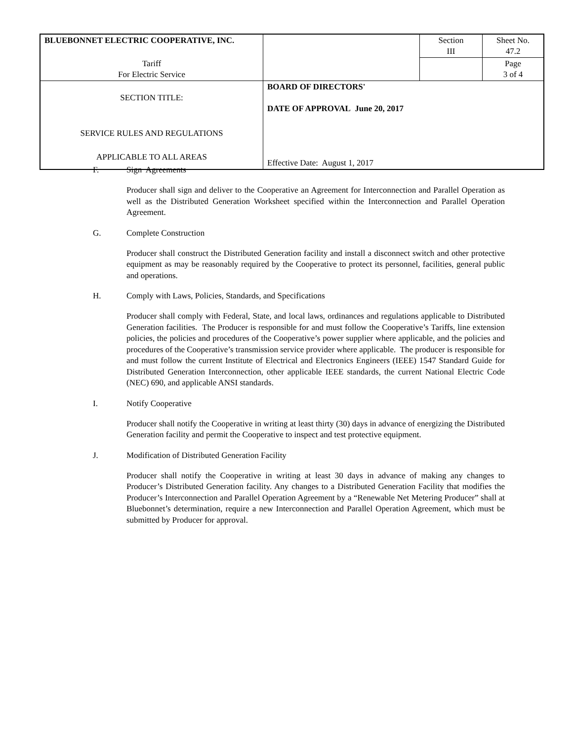| BLUEBONNET ELECTRIC COOPERATIVE, INC. | | Section III | Sheet No. 47.2 |
| Tariff For Electric Service | | | Page 3 of 4 |
| SECTION TITLE: SERVICE RULES AND REGULATIONS APPLICABLE TO ALL AREAS | BOARD OF DIRECTORS' DATE OF APPROVAL June 20, 2017 Effective Date: August 1, 2017 | | |
F. Sign Agreements
Producer shall sign and deliver to the Cooperative an Agreement for Interconnection and Parallel Operation as well as the Distributed Generation Worksheet specified within the Interconnection and Parallel Operation Agreement.
G. Complete Construction
Producer shall construct the Distributed Generation facility and install a disconnect switch and other protective equipment as may be reasonably required by the Cooperative to protect its personnel, facilities, general public and operations.
H. Comply with Laws, Policies, Standards, and Specifications
Producer shall comply with Federal, State, and local laws, ordinances and regulations applicable to Distributed Generation facilities. The Producer is responsible for and must follow the Cooperative’s Tariffs, line extension policies, the policies and procedures of the Cooperative’s power supplier where applicable, and the policies and procedures of the Cooperative’s transmission service provider where applicable. The producer is responsible for and must follow the current Institute of Electrical and Electronics Engineers (IEEE) 1547 Standard Guide for Distributed Generation Interconnection, other applicable IEEE standards, the current National Electric Code (NEC) 690, and applicable ANSI standards.
I. Notify Cooperative
Producer shall notify the Cooperative in writing at least thirty (30) days in advance of energizing the Distributed Generation facility and permit the Cooperative to inspect and test protective equipment.
J. Modification of Distributed Generation Facility
Producer shall notify the Cooperative in writing at least 30 days in advance of making any changes to Producer’s Distributed Generation facility. Any changes to a Distributed Generation Facility that modifies the Producer’s Interconnection and Parallel Operation Agreement by a “Renewable Net Metering Producer” shall at Bluebonnet’s determination, require a new Interconnection and Parallel Operation Agreement, which must be submitted by Producer for approval.